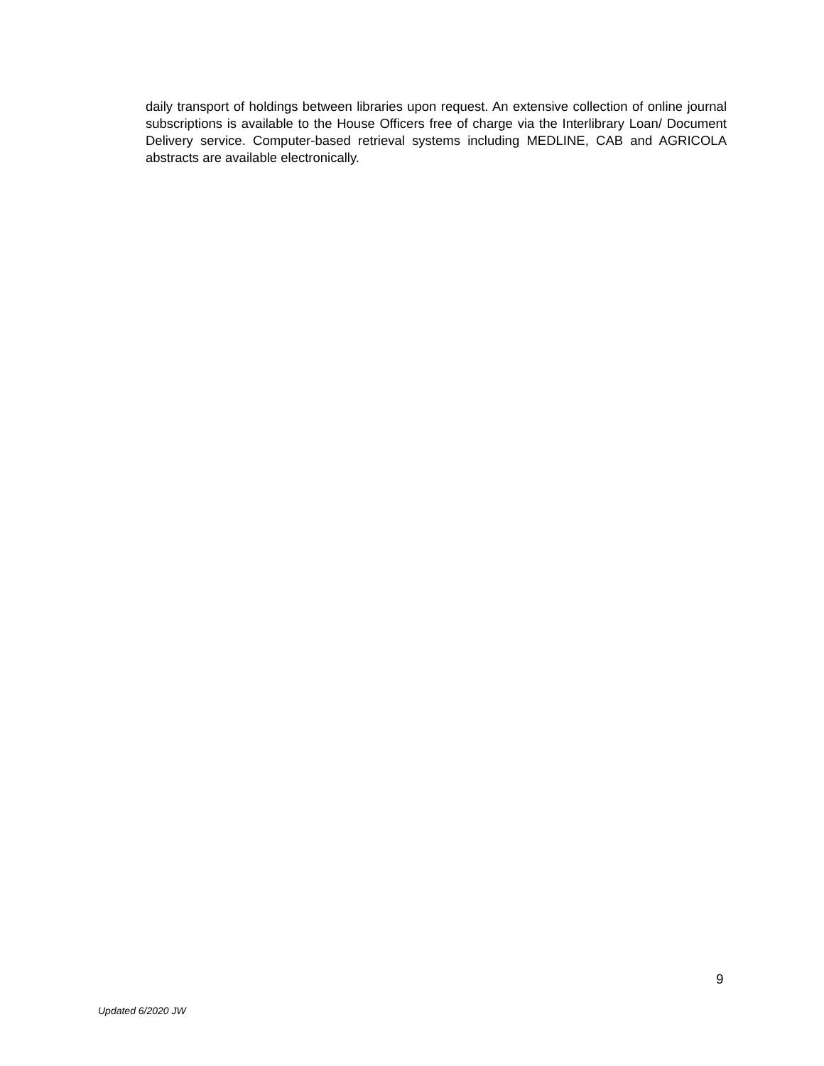daily transport of holdings between libraries upon request. An extensive collection of online journal subscriptions is available to the House Officers free of charge via the Interlibrary Loan/ Document Delivery service. Computer-based retrieval systems including MEDLINE, CAB and AGRICOLA abstracts are available electronically.
9
Updated 6/2020 JW